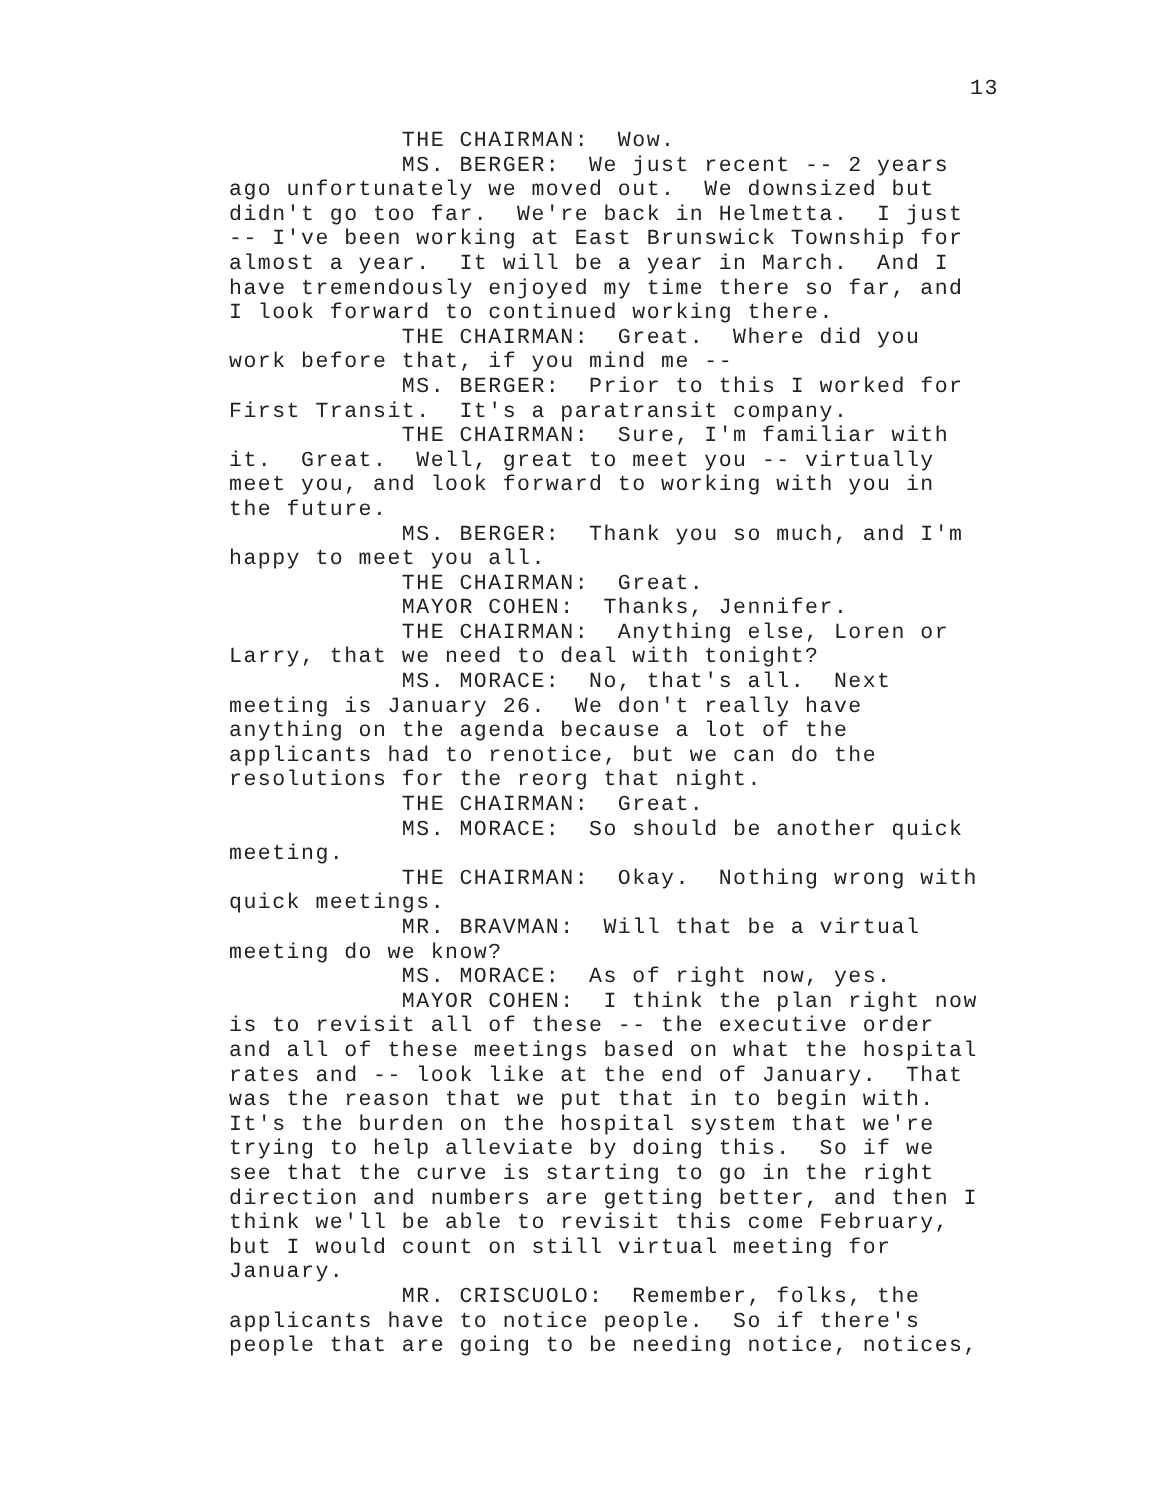13
THE CHAIRMAN: Wow. MS. BERGER: We just recent -- 2 years ago unfortunately we moved out. We downsized but didn't go too far. We're back in Helmetta. I just -- I've been working at East Brunswick Township for almost a year. It will be a year in March. And I have tremendously enjoyed my time there so far, and I look forward to continued working there. THE CHAIRMAN: Great. Where did you work before that, if you mind me -- MS. BERGER: Prior to this I worked for First Transit. It's a paratransit company. THE CHAIRMAN: Sure, I'm familiar with it. Great. Well, great to meet you -- virtually meet you, and look forward to working with you in the future. MS. BERGER: Thank you so much, and I'm happy to meet you all. THE CHAIRMAN: Great. MAYOR COHEN: Thanks, Jennifer. THE CHAIRMAN: Anything else, Loren or Larry, that we need to deal with tonight? MS. MORACE: No, that's all. Next meeting is January 26. We don't really have anything on the agenda because a lot of the applicants had to renotice, but we can do the resolutions for the reorg that night. THE CHAIRMAN: Great. MS. MORACE: So should be another quick meeting. THE CHAIRMAN: Okay. Nothing wrong with quick meetings. MR. BRAVMAN: Will that be a virtual meeting do we know? MS. MORACE: As of right now, yes. MAYOR COHEN: I think the plan right now is to revisit all of these -- the executive order and all of these meetings based on what the hospital rates and -- look like at the end of January. That was the reason that we put that in to begin with. It's the burden on the hospital system that we're trying to help alleviate by doing this. So if we see that the curve is starting to go in the right direction and numbers are getting better, and then I think we'll be able to revisit this come February, but I would count on still virtual meeting for January. MR. CRISCUOLO: Remember, folks, the applicants have to notice people. So if there's people that are going to be needing notice, notices,